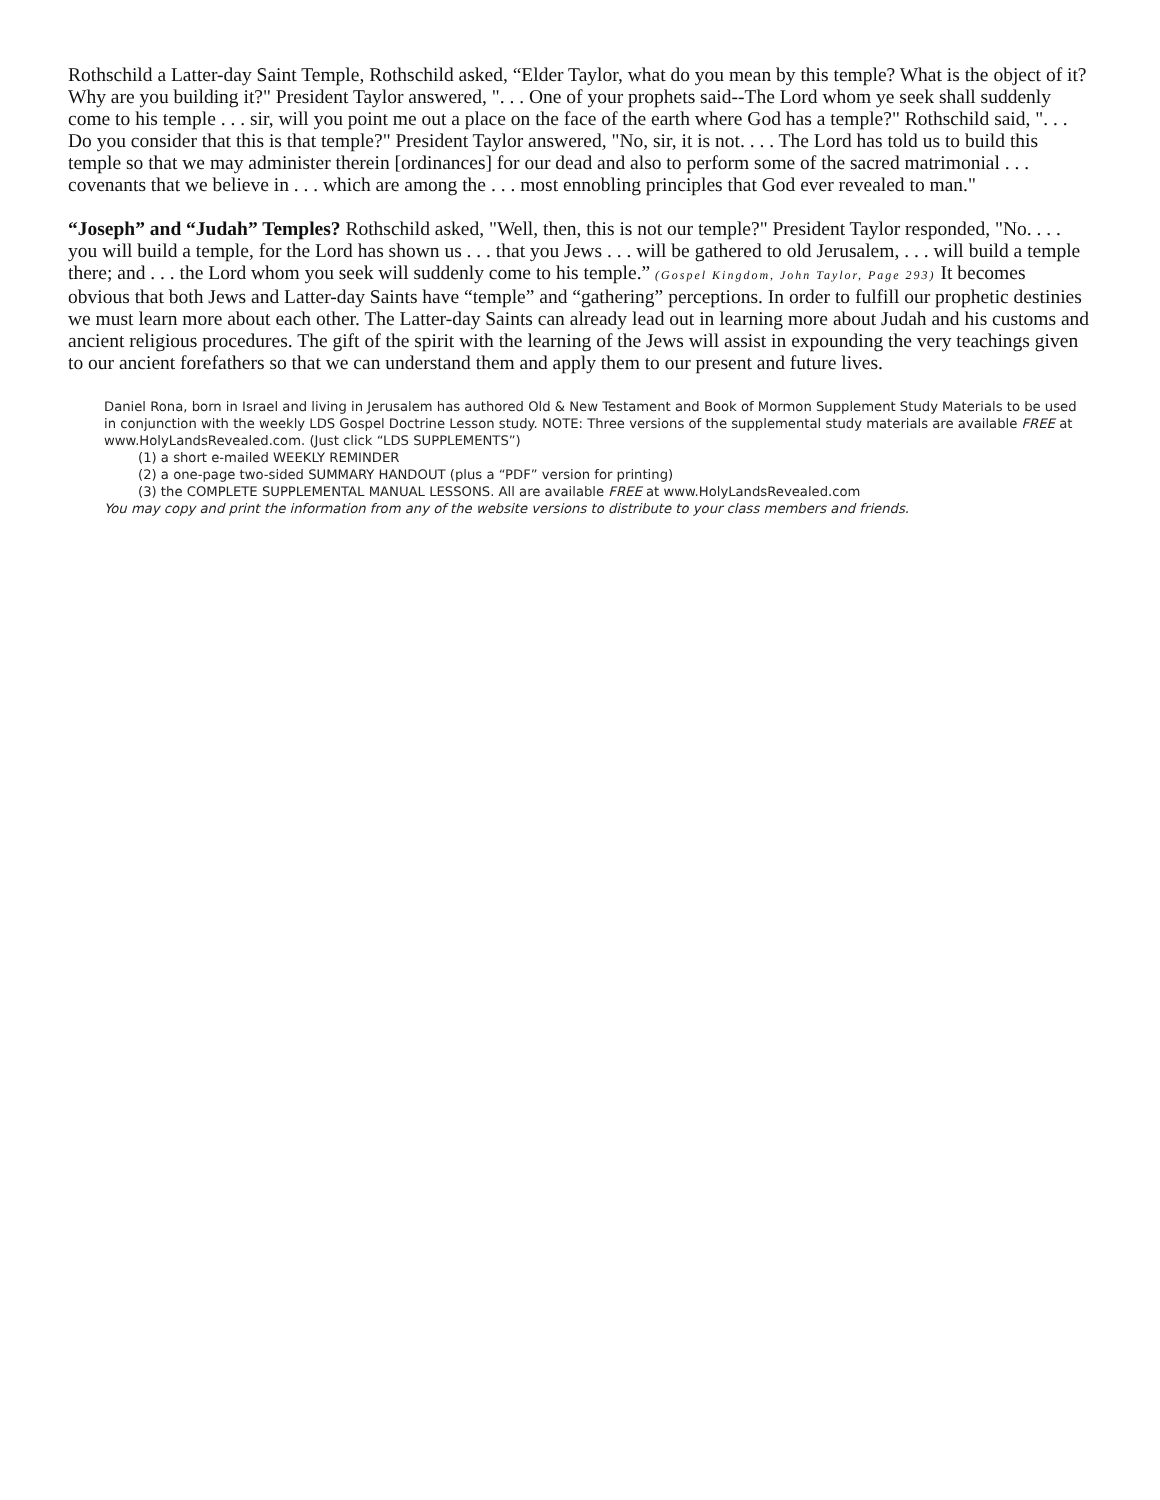Rothschild a Latter-day Saint Temple, Rothschild asked, “Elder Taylor, what do you mean by this temple? What is the object of it? Why are you building it?" President Taylor answered, ". . . One of your prophets said--The Lord whom ye seek shall suddenly come to his temple . . . sir, will you point me out a place on the face of the earth where God has a temple?" Rothschild said, ". . . Do you consider that this is that temple?" President Taylor answered, "No, sir, it is not. . . . The Lord has told us to build this temple so that we may administer therein [ordinances] for our dead and also to perform some of the sacred matrimonial . . . covenants that we believe in . . . which are among the . . . most ennobling principles that God ever revealed to man."
“Joseph” and “Judah” Temples? Rothschild asked, "Well, then, this is not our temple?" President Taylor responded, "No. . . . you will build a temple, for the Lord has shown us . . . that you Jews . . . will be gathered to old Jerusalem, . . . will build a temple there; and . . . the Lord whom you seek will suddenly come to his temple.” (Gospel Kingdom, John Taylor, Page 293) It becomes obvious that both Jews and Latter-day Saints have “temple” and “gathering” perceptions. In order to fulfill our prophetic destinies we must learn more about each other. The Latter-day Saints can already lead out in learning more about Judah and his customs and ancient religious procedures. The gift of the spirit with the learning of the Jews will assist in expounding the very teachings given to our ancient forefathers so that we can understand them and apply them to our present and future lives.
Daniel Rona, born in Israel and living in Jerusalem has authored Old & New Testament and Book of Mormon Supplement Study Materials to be used in conjunction with the weekly LDS Gospel Doctrine Lesson study. NOTE: Three versions of the supplemental study materials are available FREE at www.HolyLandsRevealed.com. (Just click “LDS SUPPLEMENTS”)
(1) a short e-mailed WEEKLY REMINDER
(2) a one-page two-sided SUMMARY HANDOUT (plus a “PDF” version for printing)
(3) the COMPLETE SUPPLEMENTAL MANUAL LESSONS. All are available FREE at www.HolyLandsRevealed.com
You may copy and print the information from any of the website versions to distribute to your class members and friends.